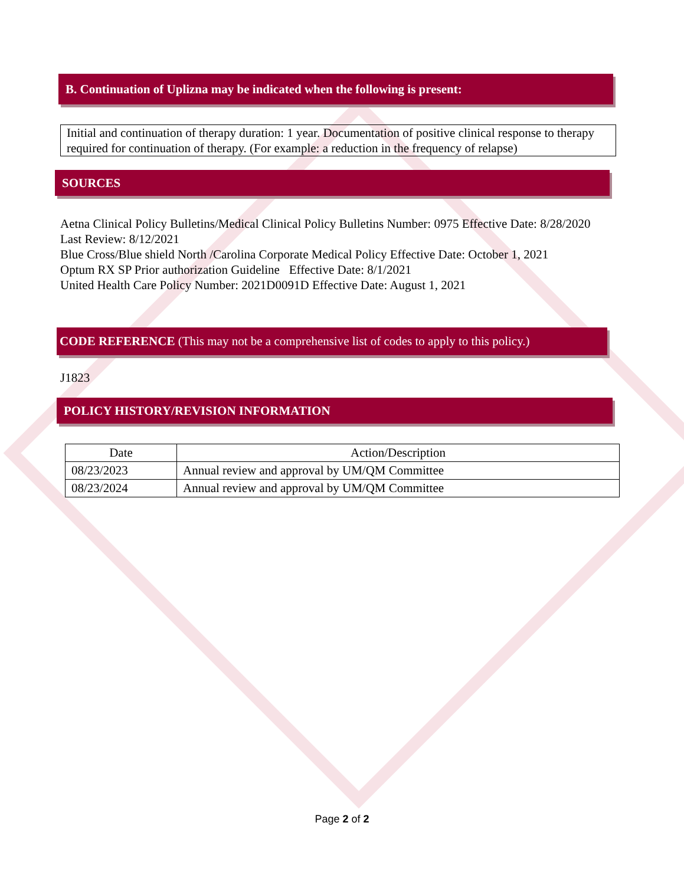B. Continuation of Uplizna may be indicated when the following is present:
Initial and continuation of therapy duration: 1 year. Documentation of positive clinical response to therapy required for continuation of therapy. (For example: a reduction in the frequency of relapse)
SOURCES
Aetna Clinical Policy Bulletins/Medical Clinical Policy Bulletins Number: 0975 Effective Date: 8/28/2020 Last Review: 8/12/2021
Blue Cross/Blue shield North /Carolina Corporate Medical Policy Effective Date: October 1, 2021
Optum RX SP Prior authorization Guideline Effective Date: 8/1/2021
United Health Care Policy Number: 2021D0091D Effective Date: August 1, 2021
CODE REFERENCE (This may not be a comprehensive list of codes to apply to this policy.)
J1823
POLICY HISTORY/REVISION INFORMATION
| Date | Action/Description |
| --- | --- |
| 08/23/2023 | Annual review and approval by UM/QM Committee |
| 08/23/2024 | Annual review and approval by UM/QM Committee |
Page 2 of 2